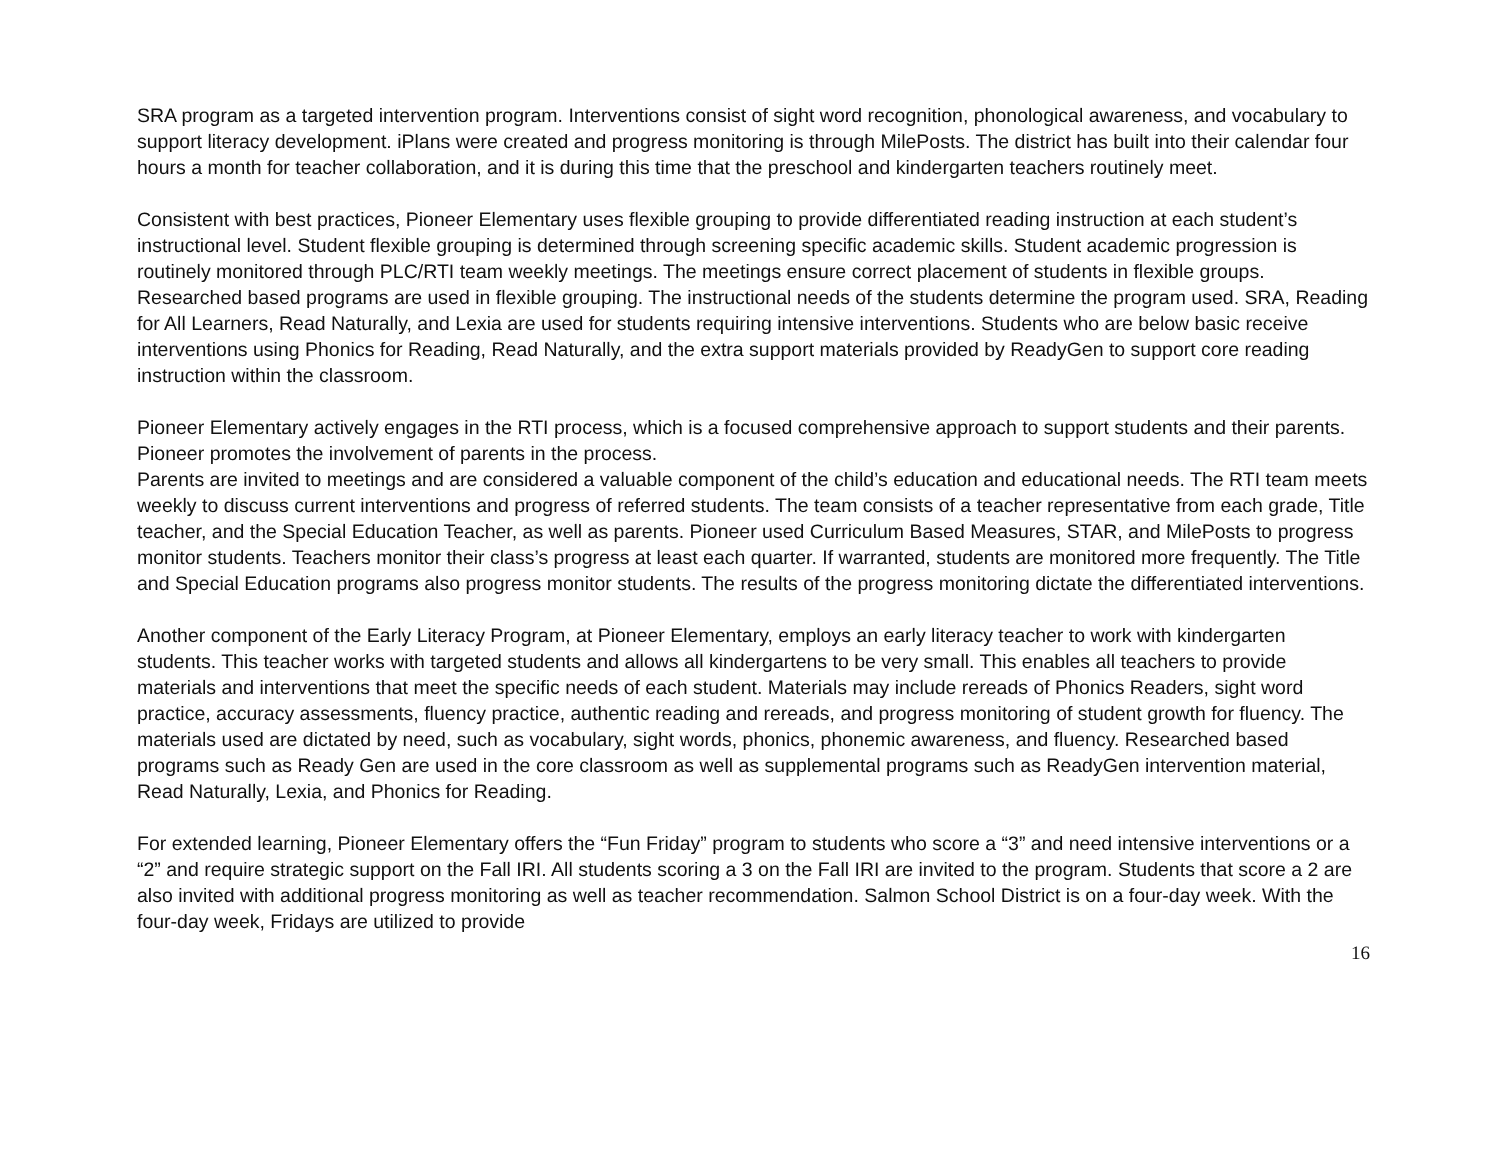SRA program as a targeted intervention program. Interventions consist of sight word recognition, phonological awareness, and vocabulary to support literacy development. iPlans were created and progress monitoring is through MilePosts. The district has built into their calendar four hours a month for teacher collaboration, and it is during this time that the preschool and kindergarten teachers routinely meet.
Consistent with best practices, Pioneer Elementary uses flexible grouping to provide differentiated reading instruction at each student’s instructional level. Student flexible grouping is determined through screening specific academic skills. Student academic progression is routinely monitored through PLC/RTI team weekly meetings. The meetings ensure correct placement of students in flexible groups. Researched based programs are used in flexible grouping. The instructional needs of the students determine the program used. SRA, Reading for All Learners, Read Naturally, and Lexia are used for students requiring intensive interventions. Students who are below basic receive interventions using Phonics for Reading, Read Naturally, and the extra support materials provided by ReadyGen to support core reading instruction within the classroom.
Pioneer Elementary actively engages in the RTI process, which is a focused comprehensive approach to support students and their parents. Pioneer promotes the involvement of parents in the process.
Parents are invited to meetings and are considered a valuable component of the child’s education and educational needs. The RTI team meets weekly to discuss current interventions and progress of referred students. The team consists of a teacher representative from each grade, Title teacher, and the Special Education Teacher, as well as parents. Pioneer used Curriculum Based Measures, STAR, and MilePosts to progress monitor students. Teachers monitor their class’s progress at least each quarter. If warranted, students are monitored more frequently. The Title and Special Education programs also progress monitor students. The results of the progress monitoring dictate the differentiated interventions.
Another component of the Early Literacy Program, at Pioneer Elementary, employs an early literacy teacher to work with kindergarten students. This teacher works with targeted students and allows all kindergartens to be very small. This enables all teachers to provide materials and interventions that meet the specific needs of each student. Materials may include rereads of Phonics Readers, sight word practice, accuracy assessments, fluency practice, authentic reading and rereads, and progress monitoring of student growth for fluency. The materials used are dictated by need, such as vocabulary, sight words, phonics, phonemic awareness, and fluency. Researched based programs such as Ready Gen are used in the core classroom as well as supplemental programs such as ReadyGen intervention material, Read Naturally, Lexia, and Phonics for Reading.
For extended learning, Pioneer Elementary offers the “Fun Friday” program to students who score a “3” and need intensive interventions or a “2” and require strategic support on the Fall IRI. All students scoring a 3 on the Fall IRI are invited to the program. Students that score a 2 are also invited with additional progress monitoring as well as teacher recommendation. Salmon School District is on a four-day week. With the four-day week, Fridays are utilized to provide
16